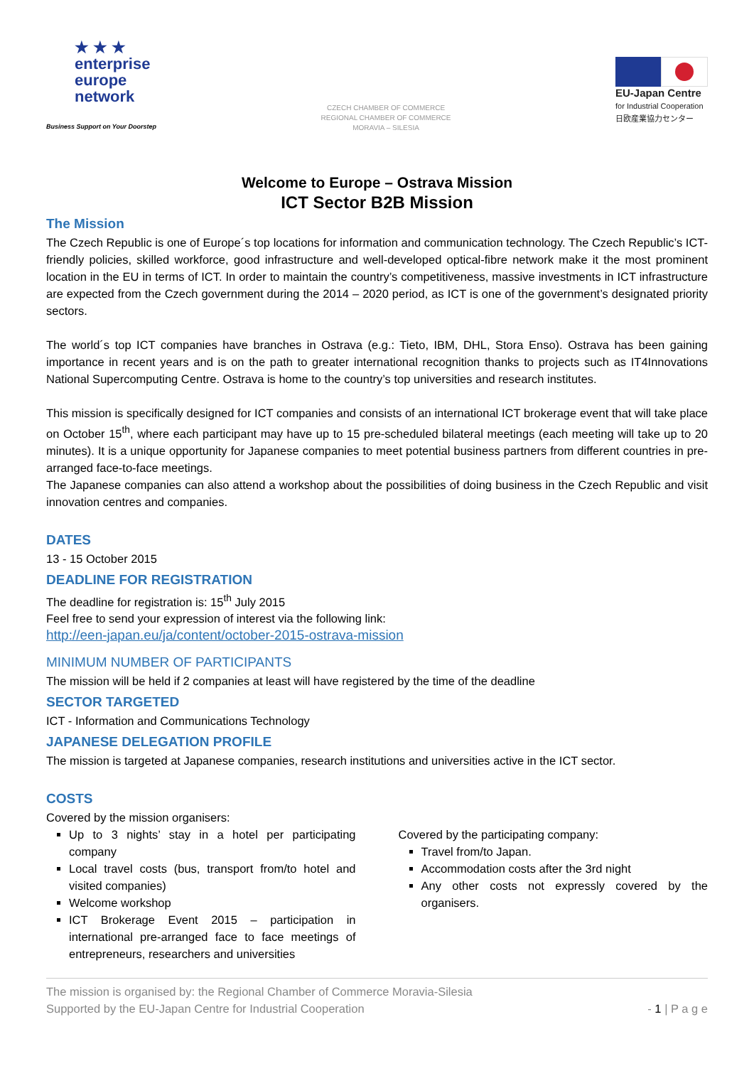★ ★ ★
enterprise
europe
network
Business Support on Your Doorstep
CZECH CHAMBER OF COMMERCE
REGIONAL CHAMBER OF COMMERCE
MORAVIA – SILESIA
EU-Japan Centre
for Industrial Cooperation
日欧産業協力センター
Welcome to Europe – Ostrava Mission
ICT Sector B2B Mission
The Mission
The Czech Republic is one of Europe´s top locations for information and communication technology. The Czech Republic’s ICT-friendly policies, skilled workforce, good infrastructure and well-developed optical-fibre network make it the most prominent location in the EU in terms of ICT. In order to maintain the country’s competitiveness, massive investments in ICT infrastructure are expected from the Czech government during the 2014 – 2020 period, as ICT is one of the government’s designated priority sectors.
The world´s top ICT companies have branches in Ostrava (e.g.: Tieto, IBM, DHL, Stora Enso). Ostrava has been gaining importance in recent years and is on the path to greater international recognition thanks to projects such as IT4Innovations National Supercomputing Centre. Ostrava is home to the country’s top universities and research institutes.
This mission is specifically designed for ICT companies and consists of an international ICT brokerage event that will take place on October 15<sup>th</sup>, where each participant may have up to 15 pre-scheduled bilateral meetings (each meeting will take up to 20 minutes). It is a unique opportunity for Japanese companies to meet potential business partners from different countries in pre-arranged face-to-face meetings.
The Japanese companies can also attend a workshop about the possibilities of doing business in the Czech Republic and visit innovation centres and companies.
DATES
13 - 15 October 2015
DEADLINE FOR REGISTRATION
The deadline for registration is: 15<sup>th</sup> July 2015
Feel free to send your expression of interest via the following link:
http://een-japan.eu/ja/content/october-2015-ostrava-mission
MINIMUM NUMBER OF PARTICIPANTS
The mission will be held if 2 companies at least will have registered by the time of the deadline
SECTOR TARGETED
ICT - Information and Communications Technology
JAPANESE DELEGATION PROFILE
The mission is targeted at Japanese companies, research institutions and universities active in the ICT sector.
COSTS
Covered by the mission organisers:
Up to 3 nights’ stay in a hotel per participating company
Local travel costs (bus, transport from/to hotel and visited companies)
Welcome workshop
ICT Brokerage Event 2015 – participation in international pre-arranged face to face meetings of entrepreneurs, researchers and universities
Covered by the participating company:
Travel from/to Japan.
Accommodation costs after the 3rd night
Any other costs not expressly covered by the organisers.
The mission is organised by: the Regional Chamber of Commerce Moravia-Silesia
Supported by the EU-Japan Centre for Industrial Cooperation
- 1 | P a g e